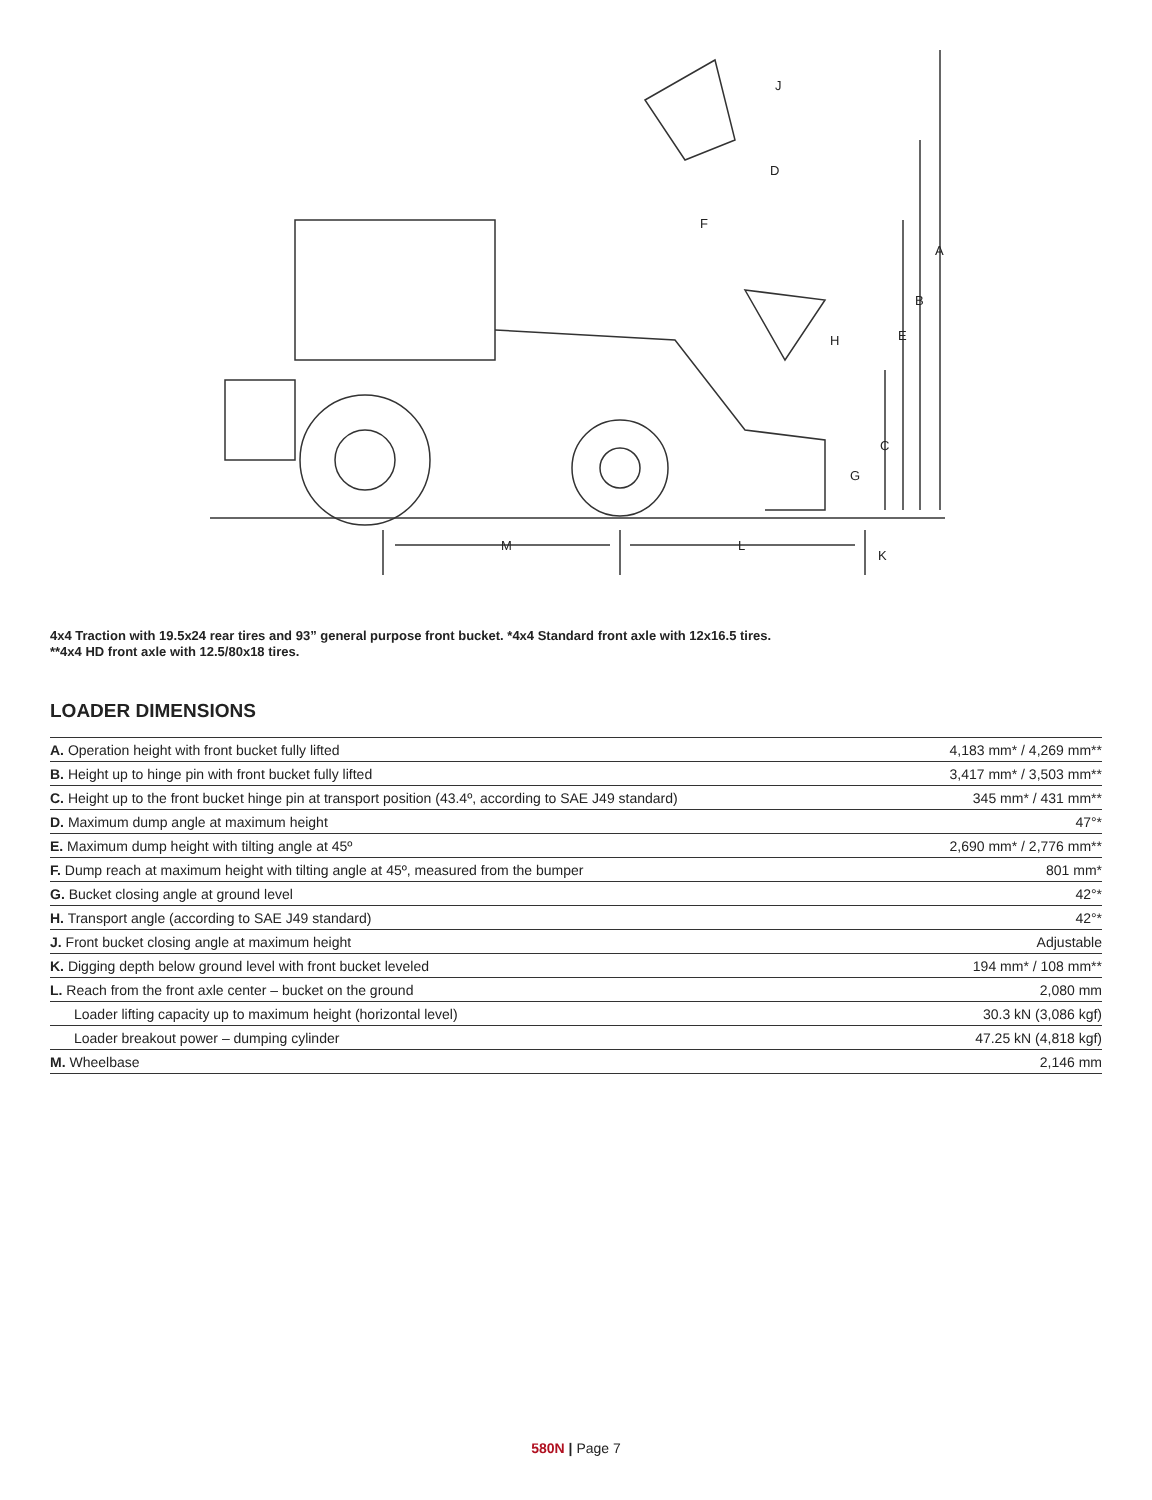A
B
E
C
H
G
D
J
F
M
L
K
4x4 Traction with 19.5x24 rear tires and 93” general purpose front bucket. *4x4 Standard front axle with 12x16.5 tires.
**4x4 HD front axle with 12.5/80x18 tires.
LOADER DIMENSIONS
| A. Operation height with front bucket fully lifted | 4,183 mm* / 4,269 mm** |
| B. Height up to hinge pin with front bucket fully lifted | 3,417 mm* / 3,503 mm** |
| C. Height up to the front bucket hinge pin at transport position (43.4º, according to SAE J49 standard) | 345 mm* / 431 mm** |
| D. Maximum dump angle at maximum height | 47°* |
| E. Maximum dump height with tilting angle at 45º | 2,690 mm* / 2,776 mm** |
| F. Dump reach at maximum height with tilting angle at 45º, measured from the bumper | 801 mm* |
| G. Bucket closing angle at ground level | 42°* |
| H. Transport angle (according to SAE J49 standard) | 42°* |
| J. Front bucket closing angle at maximum height | Adjustable |
| K. Digging depth below ground level with front bucket leveled | 194 mm* / 108 mm** |
| L. Reach from the front axle center – bucket on the ground | 2,080 mm |
| Loader lifting capacity up to maximum height (horizontal level) | 30.3 kN (3,086 kgf) |
| Loader breakout power – dumping cylinder | 47.25 kN (4,818 kgf) |
| M. Wheelbase | 2,146 mm |
580N | Page 7